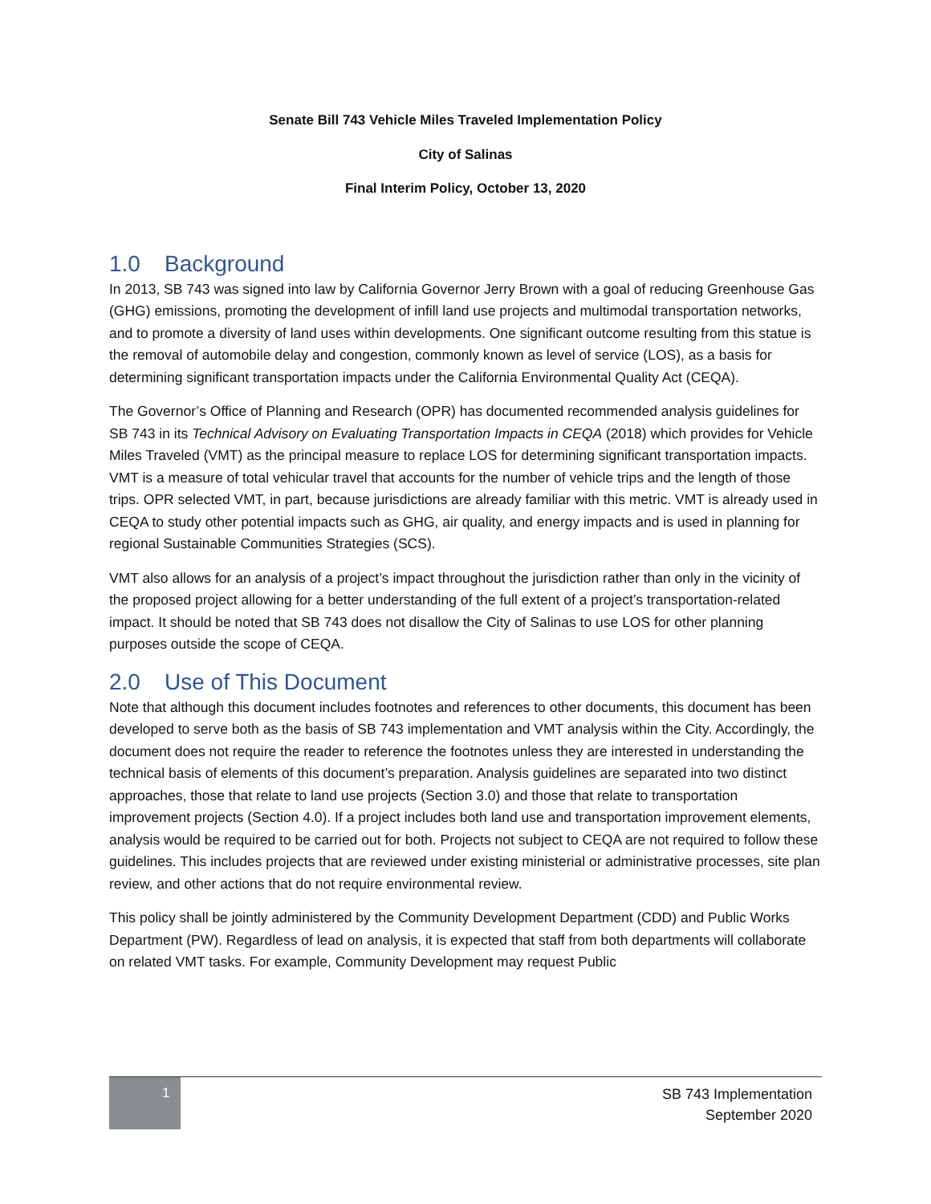Senate Bill 743 Vehicle Miles Traveled Implementation Policy
City of Salinas
Final Interim Policy, October 13, 2020
1.0 Background
In 2013, SB 743 was signed into law by California Governor Jerry Brown with a goal of reducing Greenhouse Gas (GHG) emissions, promoting the development of infill land use projects and multimodal transportation networks, and to promote a diversity of land uses within developments. One significant outcome resulting from this statue is the removal of automobile delay and congestion, commonly known as level of service (LOS), as a basis for determining significant transportation impacts under the California Environmental Quality Act (CEQA).
The Governor’s Office of Planning and Research (OPR) has documented recommended analysis guidelines for SB 743 in its Technical Advisory on Evaluating Transportation Impacts in CEQA (2018) which provides for Vehicle Miles Traveled (VMT) as the principal measure to replace LOS for determining significant transportation impacts. VMT is a measure of total vehicular travel that accounts for the number of vehicle trips and the length of those trips. OPR selected VMT, in part, because jurisdictions are already familiar with this metric. VMT is already used in CEQA to study other potential impacts such as GHG, air quality, and energy impacts and is used in planning for regional Sustainable Communities Strategies (SCS).
VMT also allows for an analysis of a project’s impact throughout the jurisdiction rather than only in the vicinity of the proposed project allowing for a better understanding of the full extent of a project’s transportation-related impact. It should be noted that SB 743 does not disallow the City of Salinas to use LOS for other planning purposes outside the scope of CEQA.
2.0 Use of This Document
Note that although this document includes footnotes and references to other documents, this document has been developed to serve both as the basis of SB 743 implementation and VMT analysis within the City. Accordingly, the document does not require the reader to reference the footnotes unless they are interested in understanding the technical basis of elements of this document’s preparation. Analysis guidelines are separated into two distinct approaches, those that relate to land use projects (Section 3.0) and those that relate to transportation improvement projects (Section 4.0). If a project includes both land use and transportation improvement elements, analysis would be required to be carried out for both. Projects not subject to CEQA are not required to follow these guidelines. This includes projects that are reviewed under existing ministerial or administrative processes, site plan review, and other actions that do not require environmental review.
This policy shall be jointly administered by the Community Development Department (CDD) and Public Works Department (PW). Regardless of lead on analysis, it is expected that staff from both departments will collaborate on related VMT tasks. For example, Community Development may request Public
1
SB 743 Implementation
September 2020